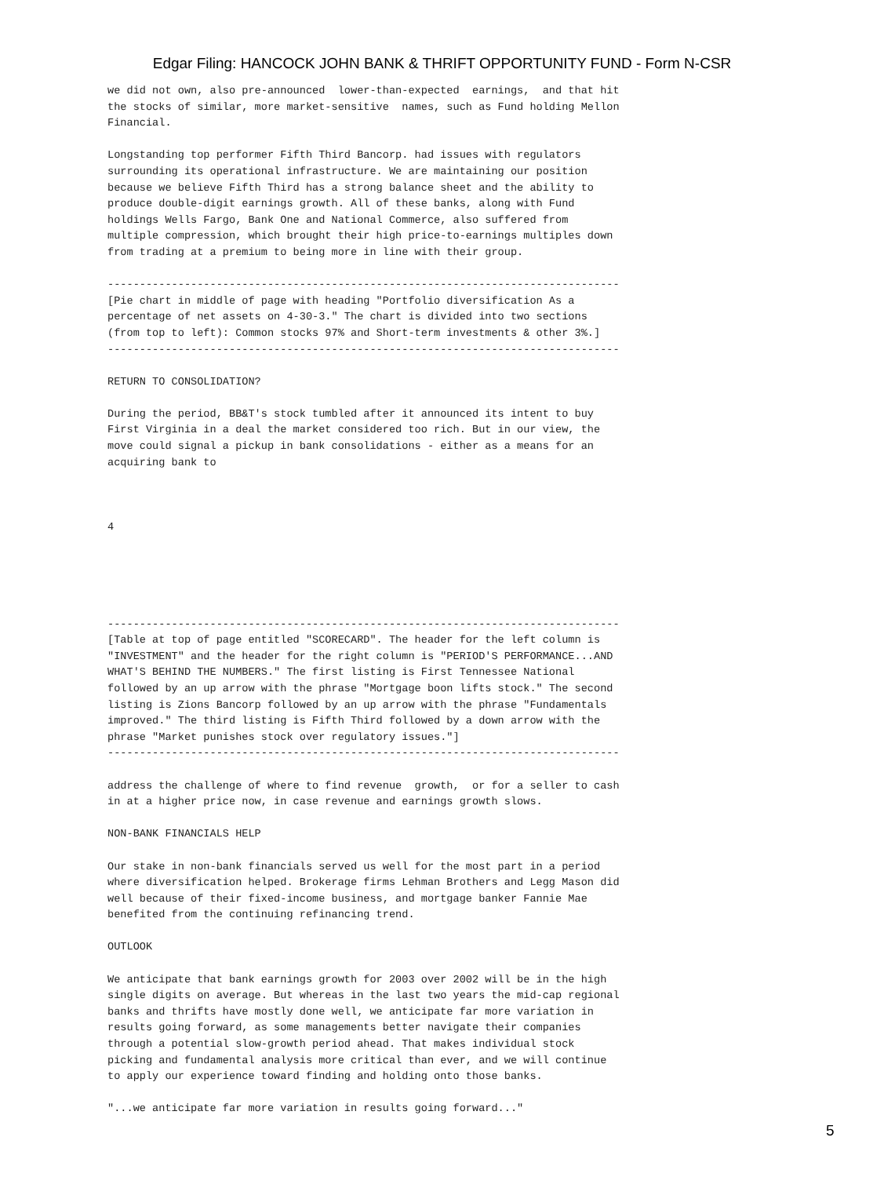Edgar Filing: HANCOCK JOHN BANK & THRIFT OPPORTUNITY FUND - Form N-CSR
we did not own, also pre-announced  lower-than-expected  earnings,  and that hit
the stocks of similar, more market-sensitive  names, such as Fund holding Mellon
Financial.

Longstanding top performer Fifth Third Bancorp. had issues with regulators
surrounding its operational infrastructure. We are maintaining our position
because we believe Fifth Third has a strong balance sheet and the ability to
produce double-digit earnings growth. All of these banks, along with Fund
holdings Wells Fargo, Bank One and National Commerce, also suffered from
multiple compression, which brought their high price-to-earnings multiples down
from trading at a premium to being more in line with their group.

--------------------------------------------------------------------------------
[Pie chart in middle of page with heading "Portfolio diversification As a
percentage of net assets on 4-30-3." The chart is divided into two sections
(from top to left): Common stocks 97% and Short-term investments & other 3%.]
--------------------------------------------------------------------------------

RETURN TO CONSOLIDATION?

During the period, BB&T's stock tumbled after it announced its intent to buy
First Virginia in a deal the market considered too rich. But in our view, the
move could signal a pickup in bank consolidations - either as a means for an
acquiring bank to



4





--------------------------------------------------------------------------------
[Table at top of page entitled "SCORECARD". The header for the left column is
"INVESTMENT" and the header for the right column is "PERIOD'S PERFORMANCE...AND
WHAT'S BEHIND THE NUMBERS." The first listing is First Tennessee National
followed by an up arrow with the phrase "Mortgage boon lifts stock." The second
listing is Zions Bancorp followed by an up arrow with the phrase "Fundamentals
improved." The third listing is Fifth Third followed by a down arrow with the
phrase "Market punishes stock over regulatory issues."]
--------------------------------------------------------------------------------

address the challenge of where to find revenue  growth,  or for a seller to cash
in at a higher price now, in case revenue and earnings growth slows.

NON-BANK FINANCIALS HELP

Our stake in non-bank financials served us well for the most part in a period
where diversification helped. Brokerage firms Lehman Brothers and Legg Mason did
well because of their fixed-income business, and mortgage banker Fannie Mae
benefited from the continuing refinancing trend.

OUTLOOK

We anticipate that bank earnings growth for 2003 over 2002 will be in the high
single digits on average. But whereas in the last two years the mid-cap regional
banks and thrifts have mostly done well, we anticipate far more variation in
results going forward, as some managements better navigate their companies
through a potential slow-growth period ahead. That makes individual stock
picking and fundamental analysis more critical than ever, and we will continue
to apply our experience toward finding and holding onto those banks.

"...we anticipate far more variation in results going forward..."
5